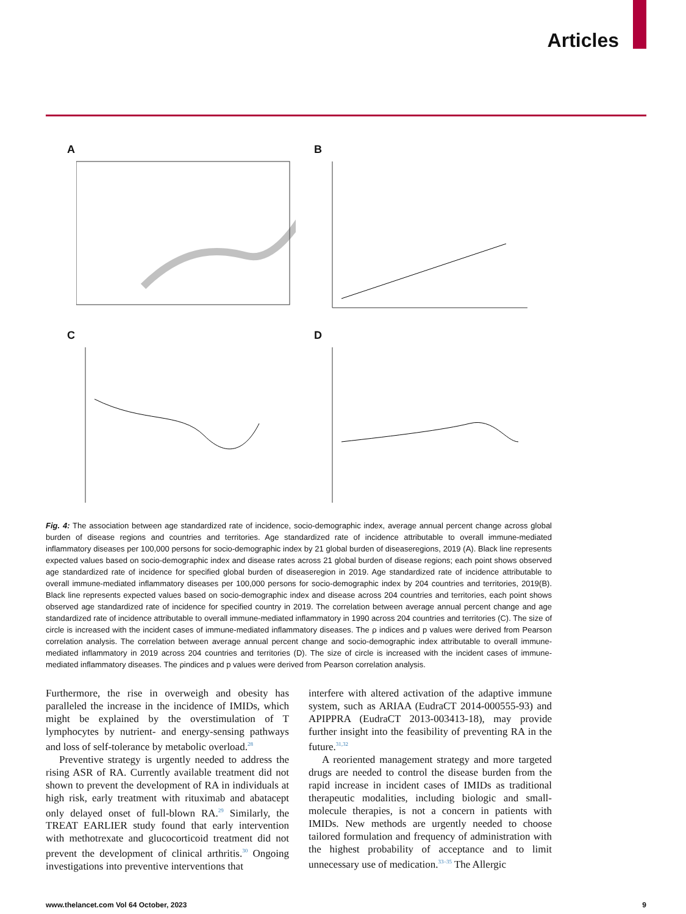Articles
A
B
C
D
Fig. 4: The association between age standardized rate of incidence, socio-demographic index, average annual percent change across global burden of disease regions and countries and territories. Age standardized rate of incidence attributable to overall immune-mediated inflammatory diseases per 100,000 persons for socio-demographic index by 21 global burden of diseaseregions, 2019 (A). Black line represents expected values based on socio-demographic index and disease rates across 21 global burden of disease regions; each point shows observed age standardized rate of incidence for specified global burden of diseaseregion in 2019. Age standardized rate of incidence attributable to overall immune-mediated inflammatory diseases per 100,000 persons for socio-demographic index by 204 countries and territories, 2019(B). Black line represents expected values based on socio-demographic index and disease across 204 countries and territories, each point shows observed age standardized rate of incidence for specified country in 2019. The correlation between average annual percent change and age standardized rate of incidence attributable to overall immune-mediated inflammatory in 1990 across 204 countries and territories (C). The size of circle is increased with the incident cases of immune-mediated inflammatory diseases. The ρ indices and p values were derived from Pearson correlation analysis. The correlation between average annual percent change and socio-demographic index attributable to overall immune-mediated inflammatory in 2019 across 204 countries and territories (D). The size of circle is increased with the incident cases of immune-mediated inflammatory diseases. The ρindices and p values were derived from Pearson correlation analysis.
Furthermore, the rise in overweigh and obesity has paralleled the increase in the incidence of IMIDs, which might be explained by the overstimulation of T lymphocytes by nutrient- and energy-sensing pathways and loss of self-tolerance by metabolic overload.<sup>28</sup>
Preventive strategy is urgently needed to address the rising ASR of RA. Currently available treatment did not shown to prevent the development of RA in individuals at high risk, early treatment with rituximab and abatacept only delayed onset of full-blown RA.<sup>29</sup> Similarly, the TREAT EARLIER study found that early intervention with methotrexate and glucocorticoid treatment did not prevent the development of clinical arthritis.<sup>30</sup> Ongoing investigations into preventive interventions that
interfere with altered activation of the adaptive immune system, such as ARIAA (EudraCT 2014-000555-93) and APIPPRA (EudraCT 2013-003413-18), may provide further insight into the feasibility of preventing RA in the future.<sup>31,32</sup>
A reoriented management strategy and more targeted drugs are needed to control the disease burden from the rapid increase in incident cases of IMIDs as traditional therapeutic modalities, including biologic and small-molecule therapies, is not a concern in patients with IMIDs. New methods are urgently needed to choose tailored formulation and frequency of administration with the highest probability of acceptance and to limit unnecessary use of medication.<sup>33–35</sup> The Allergic
www.thelancet.com Vol 64 October, 2023 9